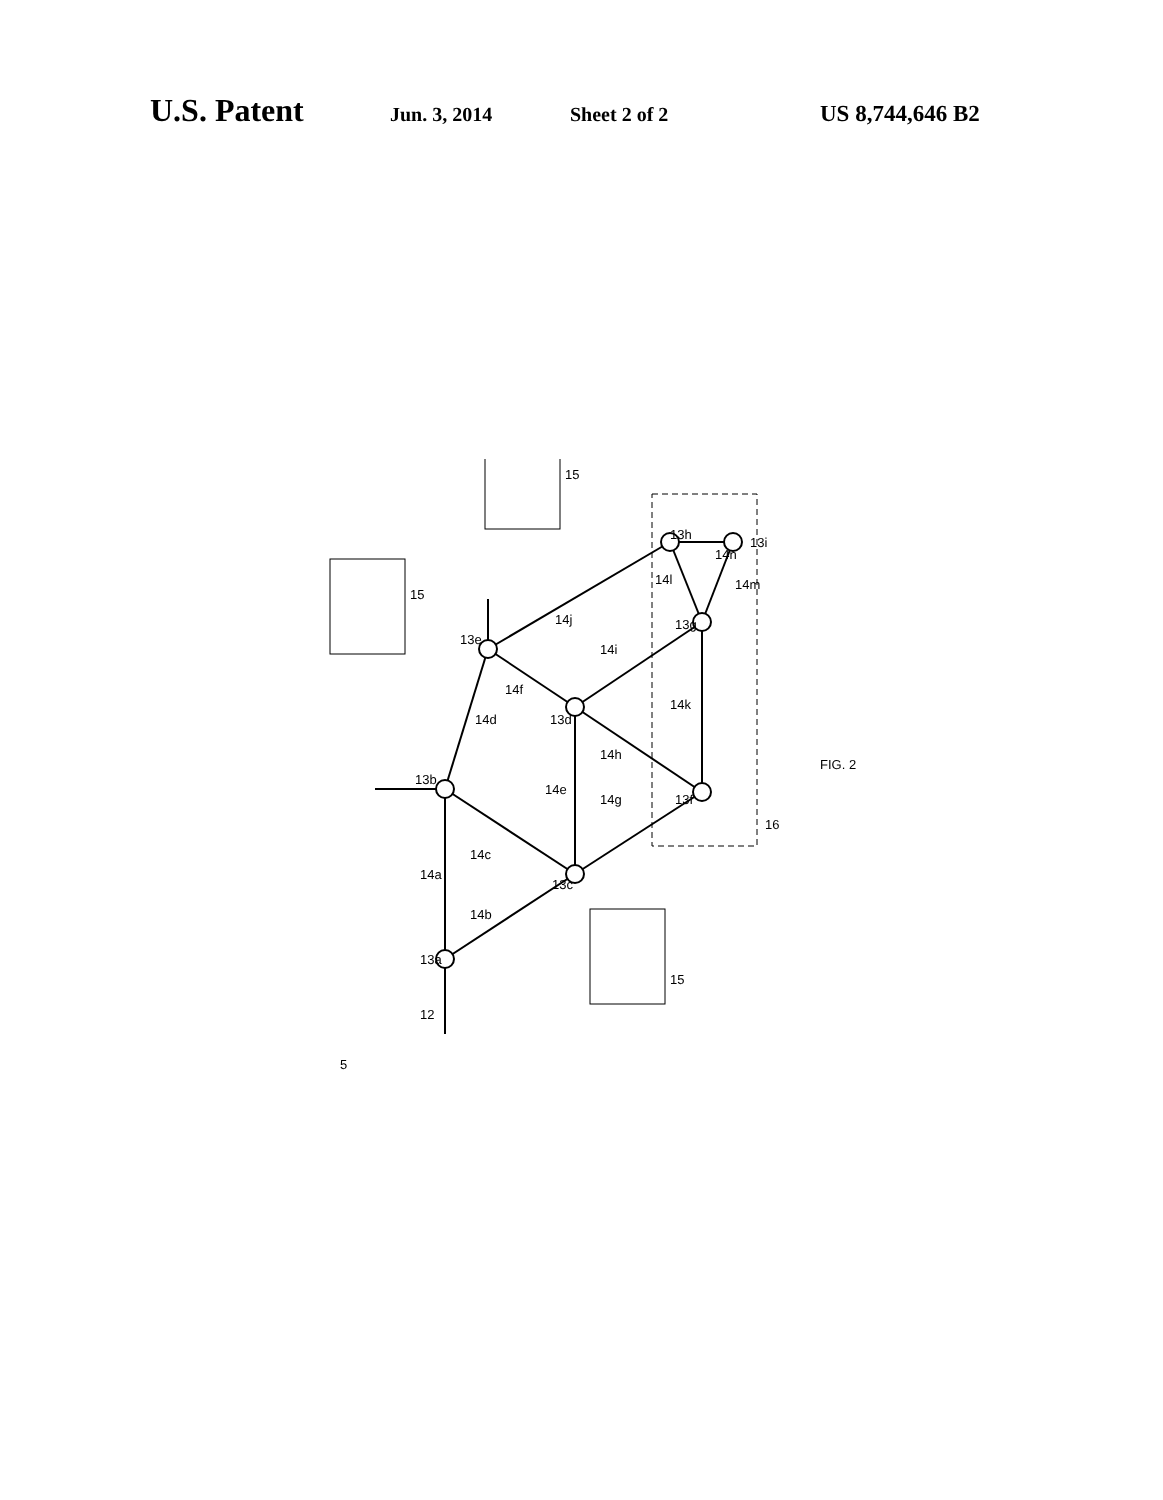U.S. Patent Jun. 3, 2014 Sheet 2 of 2 US 8,744,646 B2
15
15
15
13a
13b
13c
13d
13e
13g
13h
13i
13f
14a
14b
14c
14d
14e
14f
14g
14h
14i
14j
14k
14l
14m
14n
12
5
16
FIG. 2